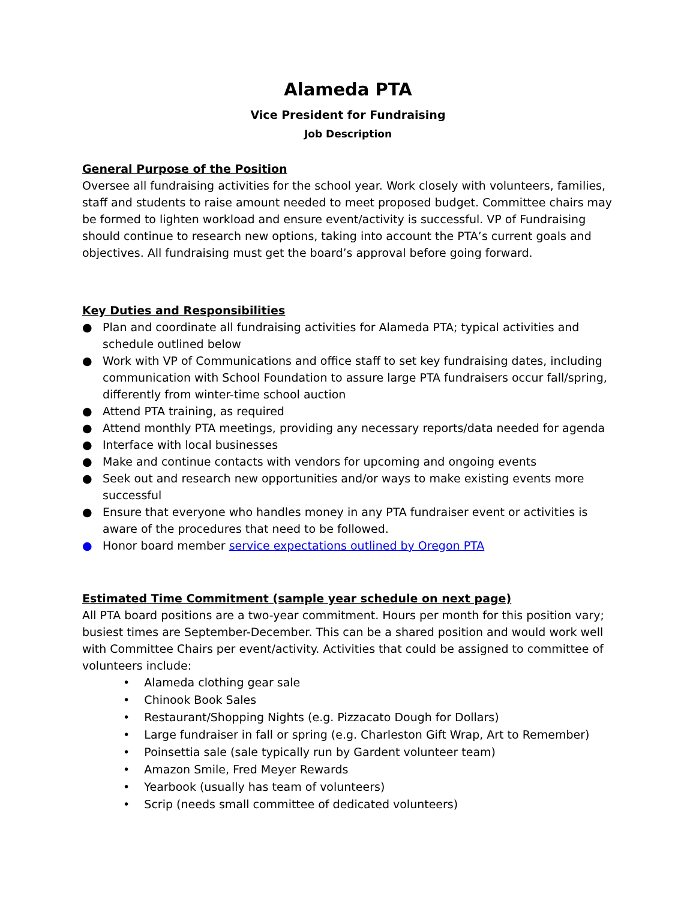Alameda PTA
Vice President for Fundraising
Job Description
General Purpose of the Position
Oversee all fundraising activities for the school year. Work closely with volunteers, families, staff and students to raise amount needed to meet proposed budget. Committee chairs may be formed to lighten workload and ensure event/activity is successful. VP of Fundraising should continue to research new options, taking into account the PTA’s current goals and objectives. All fundraising must get the board’s approval before going forward.
Key Duties and Responsibilities
● Plan and coordinate all fundraising activities for Alameda PTA; typical activities and schedule outlined below
● Work with VP of Communications and office staff to set key fundraising dates, including communication with School Foundation to assure large PTA fundraisers occur fall/spring, differently from winter-time school auction
● Attend PTA training, as required
● Attend monthly PTA meetings, providing any necessary reports/data needed for agenda
● Interface with local businesses
● Make and continue contacts with vendors for upcoming and ongoing events
● Seek out and research new opportunities and/or ways to make existing events more successful
● Ensure that everyone who handles money in any PTA fundraiser event or activities is aware of the procedures that need to be followed.
● Honor board member service expectations outlined by Oregon PTA
Estimated Time Commitment (sample year schedule on next page)
All PTA board positions are a two-year commitment. Hours per month for this position vary; busiest times are September-December. This can be a shared position and would work well with Committee Chairs per event/activity. Activities that could be assigned to committee of volunteers include:
• Alameda clothing gear sale
• Chinook Book Sales
• Restaurant/Shopping Nights (e.g. Pizzacato Dough for Dollars)
• Large fundraiser in fall or spring (e.g. Charleston Gift Wrap, Art to Remember)
• Poinsettia sale (sale typically run by Gardent volunteer team)
• Amazon Smile, Fred Meyer Rewards
• Yearbook (usually has team of volunteers)
• Scrip (needs small committee of dedicated volunteers)